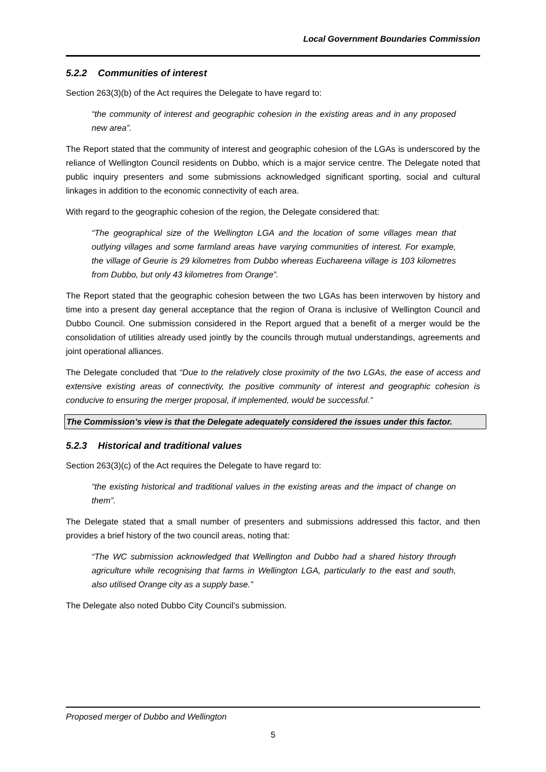Local Government Boundaries Commission
5.2.2 Communities of interest
Section 263(3)(b) of the Act requires the Delegate to have regard to:
“the community of interest and geographic cohesion in the existing areas and in any proposed new area”.
The Report stated that the community of interest and geographic cohesion of the LGAs is underscored by the reliance of Wellington Council residents on Dubbo, which is a major service centre. The Delegate noted that public inquiry presenters and some submissions acknowledged significant sporting, social and cultural linkages in addition to the economic connectivity of each area.
With regard to the geographic cohesion of the region, the Delegate considered that:
“The geographical size of the Wellington LGA and the location of some villages mean that outlying villages and some farmland areas have varying communities of interest. For example, the village of Geurie is 29 kilometres from Dubbo whereas Euchareena village is 103 kilometres from Dubbo, but only 43 kilometres from Orange”.
The Report stated that the geographic cohesion between the two LGAs has been interwoven by history and time into a present day general acceptance that the region of Orana is inclusive of Wellington Council and Dubbo Council. One submission considered in the Report argued that a benefit of a merger would be the consolidation of utilities already used jointly by the councils through mutual understandings, agreements and joint operational alliances.
The Delegate concluded that “Due to the relatively close proximity of the two LGAs, the ease of access and extensive existing areas of connectivity, the positive community of interest and geographic cohesion is conducive to ensuring the merger proposal, if implemented, would be successful.”
The Commission’s view is that the Delegate adequately considered the issues under this factor.
5.2.3 Historical and traditional values
Section 263(3)(c) of the Act requires the Delegate to have regard to:
“the existing historical and traditional values in the existing areas and the impact of change on them”.
The Delegate stated that a small number of presenters and submissions addressed this factor, and then provides a brief history of the two council areas, noting that:
“The WC submission acknowledged that Wellington and Dubbo had a shared history through agriculture while recognising that farms in Wellington LGA, particularly to the east and south, also utilised Orange city as a supply base.”
The Delegate also noted Dubbo City Council’s submission.
Proposed merger of Dubbo and Wellington
5